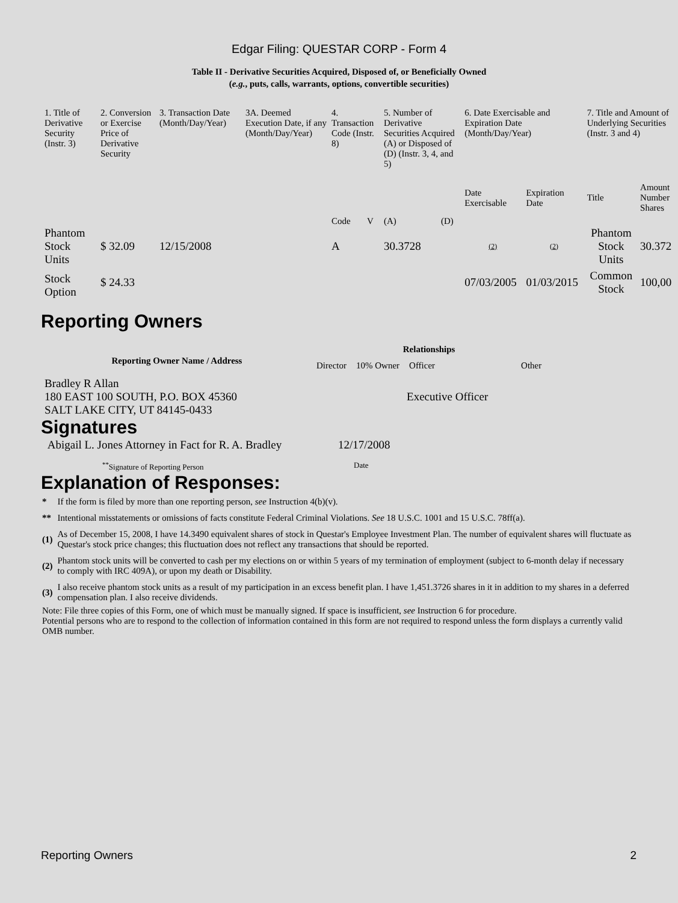Edgar Filing: QUESTAR CORP - Form 4
Table II - Derivative Securities Acquired, Disposed of, or Beneficially Owned
(e.g., puts, calls, warrants, options, convertible securities)
| 1. Title of Derivative Security (Instr. 3) | 2. Conversion or Exercise Price of Derivative Security | 3. Transaction Date (Month/Day/Year) | 3A. Deemed Execution Date, if any (Month/Day/Year) | 4. Transaction Code (Instr. 8) | | 5. Number of Derivative Securities Acquired (A) or Disposed of (D) (Instr. 3, 4, and 5) | | 6. Date Exercisable and Expiration Date (Month/Day/Year) | | 7. Title and Amount of Underlying Securities (Instr. 3 and 4) | |
| --- | --- | --- | --- | --- | --- | --- | --- | --- | --- | --- | --- |
| | | | | Code | V | (A) | (D) | Date Exercisable | Expiration Date | Title | Amount Number Shares |
| Phantom Stock Units | $ 32.09 | 12/15/2008 | | A | | 30.3728 | | (2) | (2) | Phantom Stock Units | 30.372 |
| Stock Option | $ 24.33 | | | | | | | 07/03/2005 | 01/03/2015 | Common Stock | 100,00 |
Reporting Owners
| Reporting Owner Name / Address | Relationships | | | |
| --- | --- | --- | --- | --- |
| | Director | 10% Owner | Officer | Other |
| Bradley R Allan 180 EAST 100 SOUTH, P.O. BOX 45360 SALT LAKE CITY, UT 84145-0433 | | | Executive Officer | |
Signatures
| Abigail L. Jones Attorney in Fact for R. A. Bradley | 12/17/2008 |
| <sup>**</sup> Signature of Reporting Person | Date |
Explanation of Responses:
| * | If the form is filed by more than one reporting person, see Instruction 4(b)(v). |
| ** | Intentional misstatements or omissions of facts constitute Federal Criminal Violations. See 18 U.S.C. 1001 and 15 U.S.C. 78ff(a). |
| (1) | As of December 15, 2008, I have 14.3490 equivalent shares of stock in Questar's Employee Investment Plan. The number of equivalent shares will fluctuate as Questar's stock price changes; this fluctuation does not reflect any transactions that should be reported. |
| (2) | Phantom stock units will be converted to cash per my elections on or within 5 years of my termination of employment (subject to 6-month delay if necessary to comply with IRC 409A), or upon my death or Disability. |
| (3) | I also receive phantom stock units as a result of my participation in an excess benefit plan. I have 1,451.3726 shares in it in addition to my shares in a deferred compensation plan. I also receive dividends. |
Note: File three copies of this Form, one of which must be manually signed. If space is insufficient, see Instruction 6 for procedure.
Potential persons who are to respond to the collection of information contained in this form are not required to respond unless the form displays a currently valid OMB number.
Reporting Owners 2